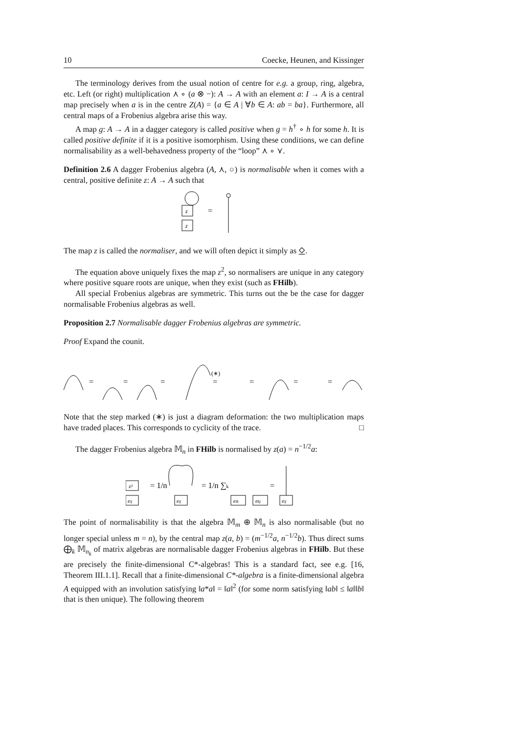10 Coecke, Heunen, and Kissinger
The terminology derives from the usual notion of centre for e.g. a group, ring, algebra, etc. Left (or right) multiplication ⋏ ∘ (a ⊗ −): A → A with an element a: I → A is a central map precisely when a is in the centre Z(A) = {a ∈ A | ∀b ∈ A: ab = ba}. Furthermore, all central maps of a Frobenius algebra arise this way.
A map g: A → A in a dagger category is called positive when g = h<sup>†</sup> ∘ h for some h. It is called positive definite if it is a positive isomorphism. Using these conditions, we can define normalisability as a well-behavedness property of the “loop” ⋏ ∘ ⋎.
Definition 2.6 A dagger Frobenius algebra (A, ⋏, ○) is normalisable when it comes with a central, positive definite z: A → A such that
z
z
=
The map z is called the normaliser, and we will often depict it simply as ⍚.
The equation above uniquely fixes the map z<sup>2</sup>, so normalisers are unique in any category where positive square roots are unique, when they exist (such as FHilb).
All special Frobenius algebras are symmetric. This turns out the be the case for dagger normalisable Frobenius algebras as well.
Proposition 2.7 Normalisable dagger Frobenius algebras are symmetric.
Proof Expand the counit.
=
=
=
(∗)
=
=
=
=
Note that the step marked (∗) is just a diagram deformation: the two multiplication maps have traded places. This corresponds to cyclicity of the trace. □
The dagger Frobenius algebra 𝕄<sub>n</sub> in FHilb is normalised by z(a) = n<sup>−1/2</sup>a:
z²
eij
= 1/n
eij
= 1/n ∑k
eik
ekj
=
eij
The point of normalisability is that the algebra 𝕄<sub>m</sub> ⊕ 𝕄<sub>n</sub> is also normalisable (but no longer special unless m = n), by the central map z(a, b) = (m<sup>−1/2</sup>a, n<sup>−1/2</sup>b). Thus direct sums ⨁<sub>k</sub> 𝕄<sub>n<sub>k</sub></sub> of matrix algebras are normalisable dagger Frobenius algebras in FHilb. But these are precisely the finite-dimensional C*-algebras! This is a standard fact, see e.g. [16, Theorem III.1.1]. Recall that a finite-dimensional C*-algebra is a finite-dimensional algebra A equipped with an involution satisfying ‖a*a‖ = ‖a‖<sup>2</sup> (for some norm satisfying ‖ab‖ ≤ ‖a‖‖b‖ that is then unique). The following theorem